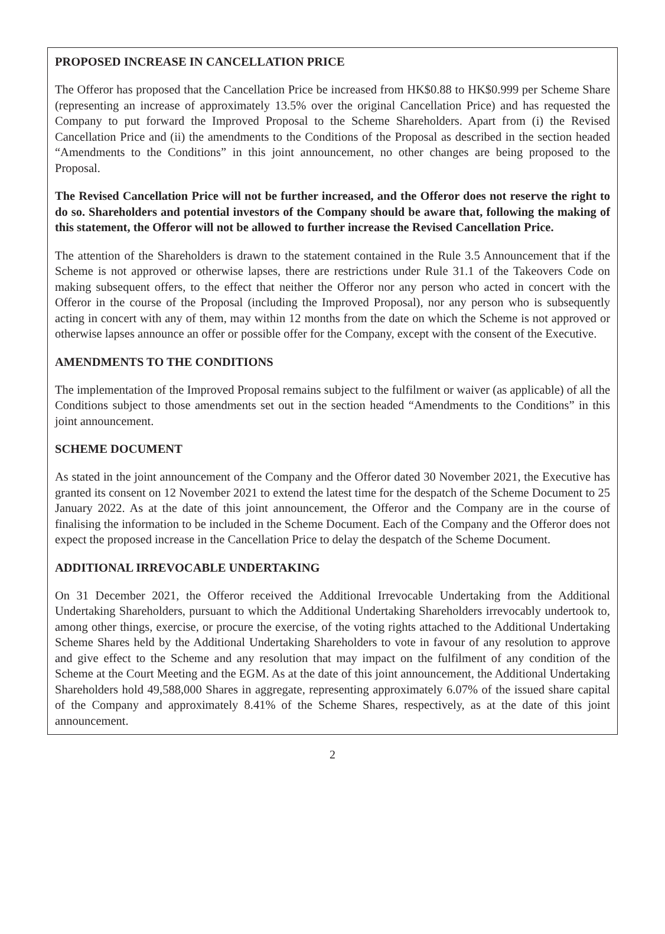PROPOSED INCREASE IN CANCELLATION PRICE
The Offeror has proposed that the Cancellation Price be increased from HK$0.88 to HK$0.999 per Scheme Share (representing an increase of approximately 13.5% over the original Cancellation Price) and has requested the Company to put forward the Improved Proposal to the Scheme Shareholders. Apart from (i) the Revised Cancellation Price and (ii) the amendments to the Conditions of the Proposal as described in the section headed “Amendments to the Conditions” in this joint announcement, no other changes are being proposed to the Proposal.
The Revised Cancellation Price will not be further increased, and the Offeror does not reserve the right to do so. Shareholders and potential investors of the Company should be aware that, following the making of this statement, the Offeror will not be allowed to further increase the Revised Cancellation Price.
The attention of the Shareholders is drawn to the statement contained in the Rule 3.5 Announcement that if the Scheme is not approved or otherwise lapses, there are restrictions under Rule 31.1 of the Takeovers Code on making subsequent offers, to the effect that neither the Offeror nor any person who acted in concert with the Offeror in the course of the Proposal (including the Improved Proposal), nor any person who is subsequently acting in concert with any of them, may within 12 months from the date on which the Scheme is not approved or otherwise lapses announce an offer or possible offer for the Company, except with the consent of the Executive.
AMENDMENTS TO THE CONDITIONS
The implementation of the Improved Proposal remains subject to the fulfilment or waiver (as applicable) of all the Conditions subject to those amendments set out in the section headed “Amendments to the Conditions” in this joint announcement.
SCHEME DOCUMENT
As stated in the joint announcement of the Company and the Offeror dated 30 November 2021, the Executive has granted its consent on 12 November 2021 to extend the latest time for the despatch of the Scheme Document to 25 January 2022. As at the date of this joint announcement, the Offeror and the Company are in the course of finalising the information to be included in the Scheme Document. Each of the Company and the Offeror does not expect the proposed increase in the Cancellation Price to delay the despatch of the Scheme Document.
ADDITIONAL IRREVOCABLE UNDERTAKING
On 31 December 2021, the Offeror received the Additional Irrevocable Undertaking from the Additional Undertaking Shareholders, pursuant to which the Additional Undertaking Shareholders irrevocably undertook to, among other things, exercise, or procure the exercise, of the voting rights attached to the Additional Undertaking Scheme Shares held by the Additional Undertaking Shareholders to vote in favour of any resolution to approve and give effect to the Scheme and any resolution that may impact on the fulfilment of any condition of the Scheme at the Court Meeting and the EGM. As at the date of this joint announcement, the Additional Undertaking Shareholders hold 49,588,000 Shares in aggregate, representing approximately 6.07% of the issued share capital of the Company and approximately 8.41% of the Scheme Shares, respectively, as at the date of this joint announcement.
2